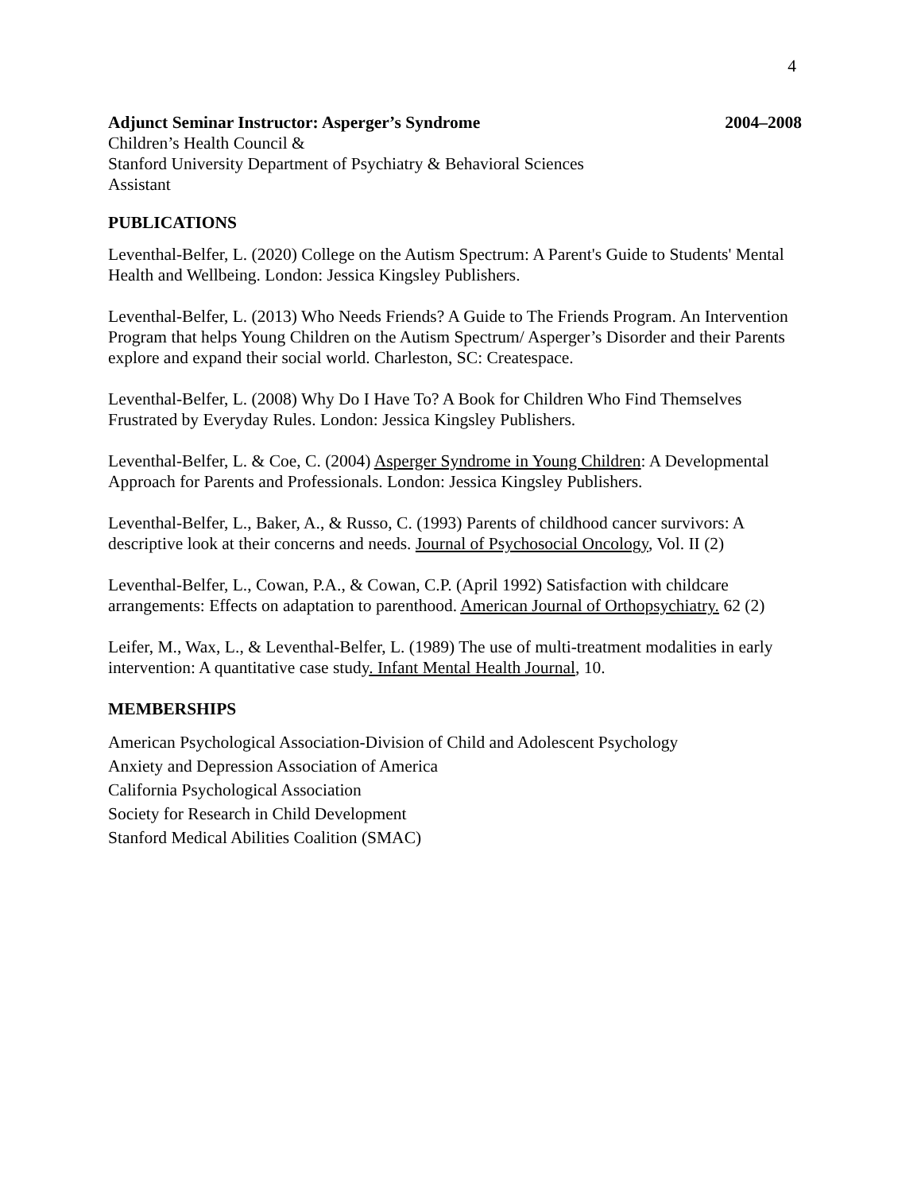4
Adjunct Seminar Instructor: Asperger’s Syndrome 2004–2008
Children’s Health Council &
Stanford University Department of Psychiatry & Behavioral Sciences
Assistant
PUBLICATIONS
Leventhal-Belfer, L. (2020) College on the Autism Spectrum: A Parent's Guide to Students' Mental Health and Wellbeing. London: Jessica Kingsley Publishers.
Leventhal-Belfer, L. (2013) Who Needs Friends? A Guide to The Friends Program. An Intervention Program that helps Young Children on the Autism Spectrum/ Asperger’s Disorder and their Parents explore and expand their social world. Charleston, SC: Createspace.
Leventhal-Belfer, L. (2008) Why Do I Have To? A Book for Children Who Find Themselves Frustrated by Everyday Rules. London: Jessica Kingsley Publishers.
Leventhal-Belfer, L. & Coe, C. (2004) Asperger Syndrome in Young Children: A Developmental Approach for Parents and Professionals. London: Jessica Kingsley Publishers.
Leventhal-Belfer, L., Baker, A., & Russo, C. (1993) Parents of childhood cancer survivors: A descriptive look at their concerns and needs. Journal of Psychosocial Oncology, Vol. II (2)
Leventhal-Belfer, L., Cowan, P.A., & Cowan, C.P. (April 1992) Satisfaction with childcare arrangements: Effects on adaptation to parenthood. American Journal of Orthopsychiatry. 62 (2)
Leifer, M., Wax, L., & Leventhal-Belfer, L. (1989) The use of multi-treatment modalities in early intervention: A quantitative case study. Infant Mental Health Journal, 10.
MEMBERSHIPS
American Psychological Association-Division of Child and Adolescent Psychology
Anxiety and Depression Association of America
California Psychological Association
Society for Research in Child Development
Stanford Medical Abilities Coalition (SMAC)